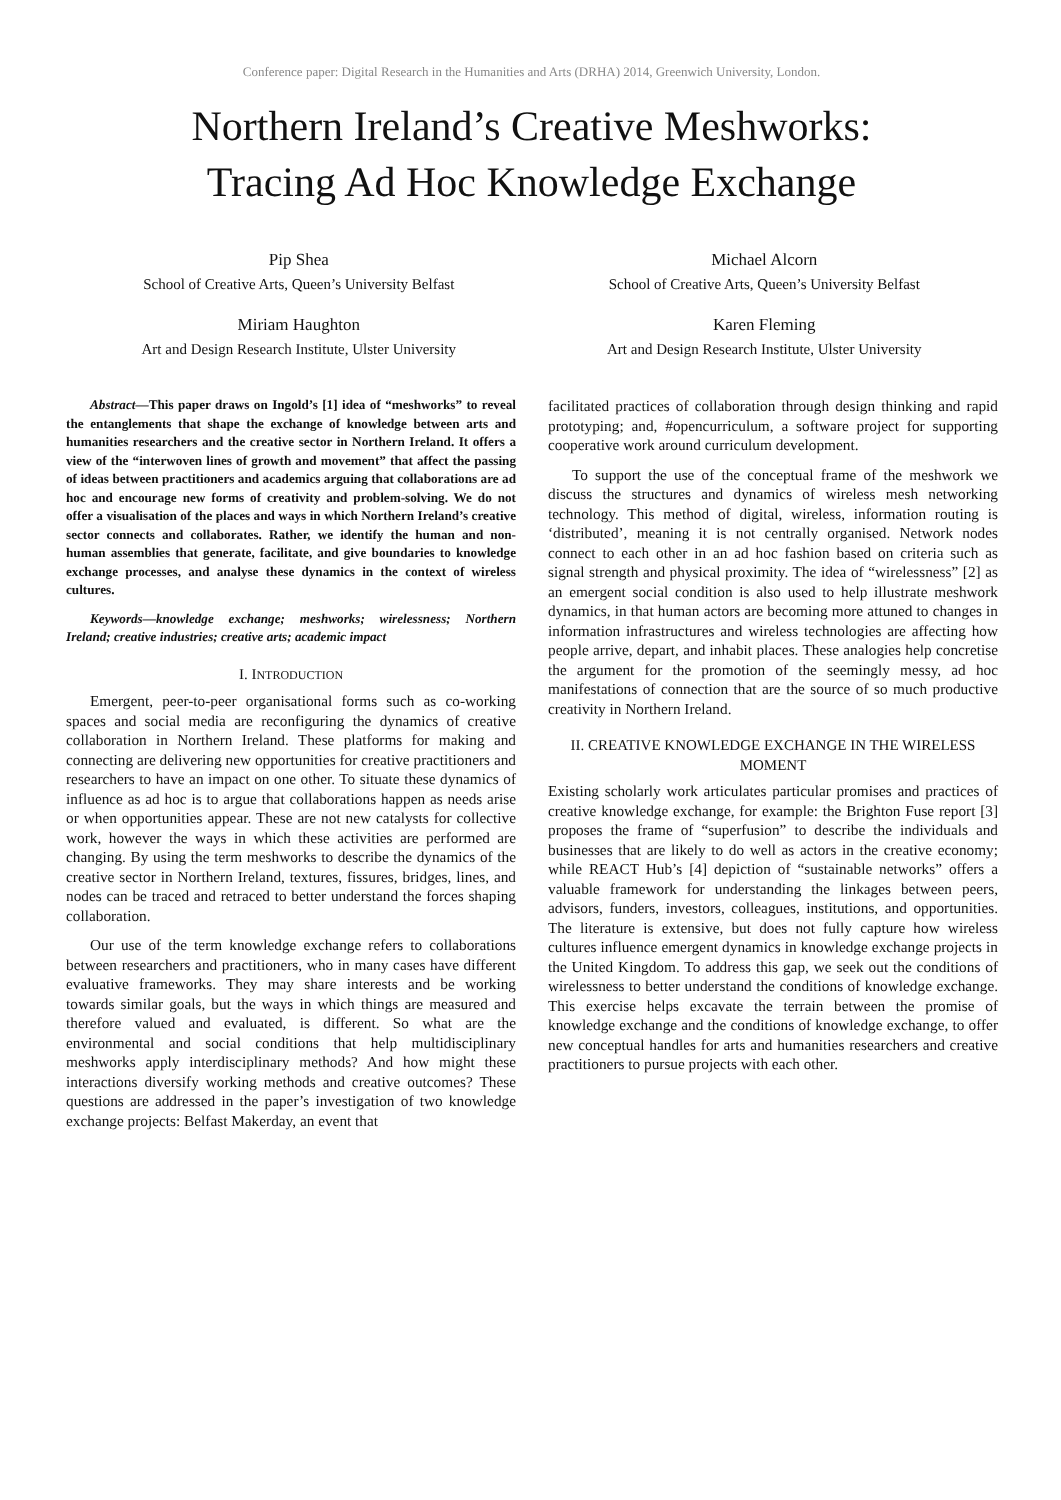Conference paper: Digital Research in the Humanities and Arts (DRHA) 2014, Greenwich University, London.
Northern Ireland’s Creative Meshworks:
Tracing Ad Hoc Knowledge Exchange
Pip Shea
School of Creative Arts, Queen’s University Belfast
Michael Alcorn
School of Creative Arts, Queen’s University Belfast
Miriam Haughton
Art and Design Research Institute, Ulster University
Karen Fleming
Art and Design Research Institute, Ulster University
Abstract—This paper draws on Ingold’s [1] idea of “meshworks” to reveal the entanglements that shape the exchange of knowledge between arts and humanities researchers and the creative sector in Northern Ireland. It offers a view of the “interwoven lines of growth and movement” that affect the passing of ideas between practitioners and academics arguing that collaborations are ad hoc and encourage new forms of creativity and problem-solving. We do not offer a visualisation of the places and ways in which Northern Ireland’s creative sector connects and collaborates. Rather, we identify the human and non-human assemblies that generate, facilitate, and give boundaries to knowledge exchange processes, and analyse these dynamics in the context of wireless cultures.
Keywords—knowledge exchange; meshworks; wirelessness; Northern Ireland; creative industries; creative arts; academic impact
I. INTRODUCTION
Emergent, peer-to-peer organisational forms such as co-working spaces and social media are reconfiguring the dynamics of creative collaboration in Northern Ireland. These platforms for making and connecting are delivering new opportunities for creative practitioners and researchers to have an impact on one other. To situate these dynamics of influence as ad hoc is to argue that collaborations happen as needs arise or when opportunities appear. These are not new catalysts for collective work, however the ways in which these activities are performed are changing. By using the term meshworks to describe the dynamics of the creative sector in Northern Ireland, textures, fissures, bridges, lines, and nodes can be traced and retraced to better understand the forces shaping collaboration.
Our use of the term knowledge exchange refers to collaborations between researchers and practitioners, who in many cases have different evaluative frameworks. They may share interests and be working towards similar goals, but the ways in which things are measured and therefore valued and evaluated, is different. So what are the environmental and social conditions that help multidisciplinary meshworks apply interdisciplinary methods? And how might these interactions diversify working methods and creative outcomes? These questions are addressed in the paper’s investigation of two knowledge exchange projects: Belfast Makerday, an event that
facilitated practices of collaboration through design thinking and rapid prototyping; and, #opencurriculum, a software project for supporting cooperative work around curriculum development.
To support the use of the conceptual frame of the meshwork we discuss the structures and dynamics of wireless mesh networking technology. This method of digital, wireless, information routing is ‘distributed’, meaning it is not centrally organised. Network nodes connect to each other in an ad hoc fashion based on criteria such as signal strength and physical proximity. The idea of “wirelessness” [2] as an emergent social condition is also used to help illustrate meshwork dynamics, in that human actors are becoming more attuned to changes in information infrastructures and wireless technologies are affecting how people arrive, depart, and inhabit places. These analogies help concretise the argument for the promotion of the seemingly messy, ad hoc manifestations of connection that are the source of so much productive creativity in Northern Ireland.
II. CREATIVE KNOWLEDGE EXCHANGE IN THE WIRELESS MOMENT
Existing scholarly work articulates particular promises and practices of creative knowledge exchange, for example: the Brighton Fuse report [3] proposes the frame of “superfusion” to describe the individuals and businesses that are likely to do well as actors in the creative economy; while REACT Hub’s [4] depiction of “sustainable networks” offers a valuable framework for understanding the linkages between peers, advisors, funders, investors, colleagues, institutions, and opportunities. The literature is extensive, but does not fully capture how wireless cultures influence emergent dynamics in knowledge exchange projects in the United Kingdom. To address this gap, we seek out the conditions of wirelessness to better understand the conditions of knowledge exchange. This exercise helps excavate the terrain between the promise of knowledge exchange and the conditions of knowledge exchange, to offer new conceptual handles for arts and humanities researchers and creative practitioners to pursue projects with each other.